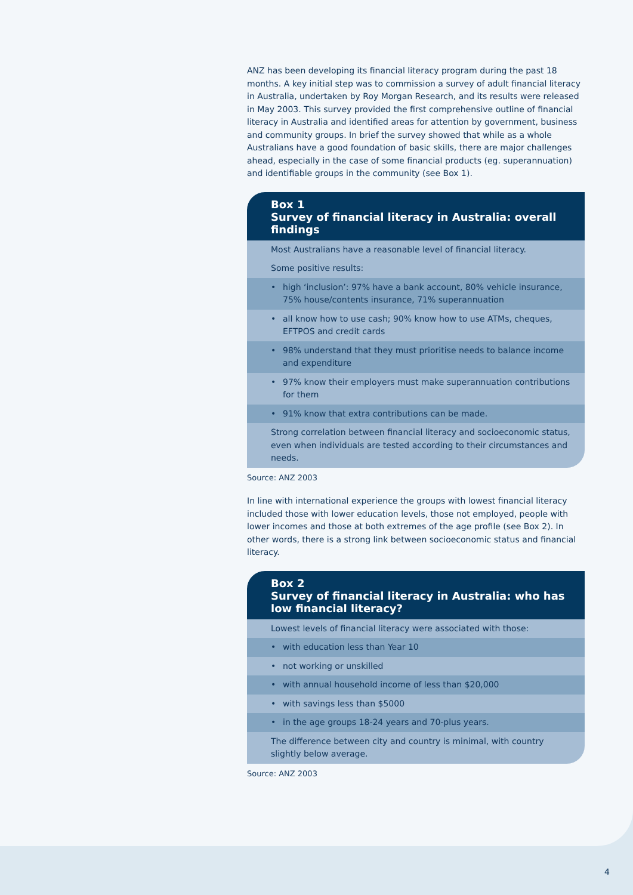ANZ has been developing its financial literacy program during the past 18 months. A key initial step was to commission a survey of adult financial literacy in Australia, undertaken by Roy Morgan Research, and its results were released in May 2003. This survey provided the first comprehensive outline of financial literacy in Australia and identified areas for attention by government, business and community groups. In brief the survey showed that while as a whole Australians have a good foundation of basic skills, there are major challenges ahead, especially in the case of some financial products (eg. superannuation) and identifiable groups in the community (see Box 1).
Box 1
Survey of financial literacy in Australia: overall findings
Most Australians have a reasonable level of financial literacy.
Some positive results:
• high ‘inclusion’: 97% have a bank account, 80% vehicle insurance, 75% house/contents insurance, 71% superannuation
• all know how to use cash; 90% know how to use ATMs, cheques, EFTPOS and credit cards
• 98% understand that they must prioritise needs to balance income and expenditure
• 97% know their employers must make superannuation contributions for them
• 91% know that extra contributions can be made.
Strong correlation between financial literacy and socioeconomic status, even when individuals are tested according to their circumstances and needs.
Source: ANZ 2003
In line with international experience the groups with lowest financial literacy included those with lower education levels, those not employed, people with lower incomes and those at both extremes of the age profile (see Box 2). In other words, there is a strong link between socioeconomic status and financial literacy.
Box 2
Survey of financial literacy in Australia: who has low financial literacy?
Lowest levels of financial literacy were associated with those:
• with education less than Year 10
• not working or unskilled
• with annual household income of less than $20,000
• with savings less than $5000
• in the age groups 18-24 years and 70-plus years.
The difference between city and country is minimal, with country slightly below average.
Source: ANZ 2003
4